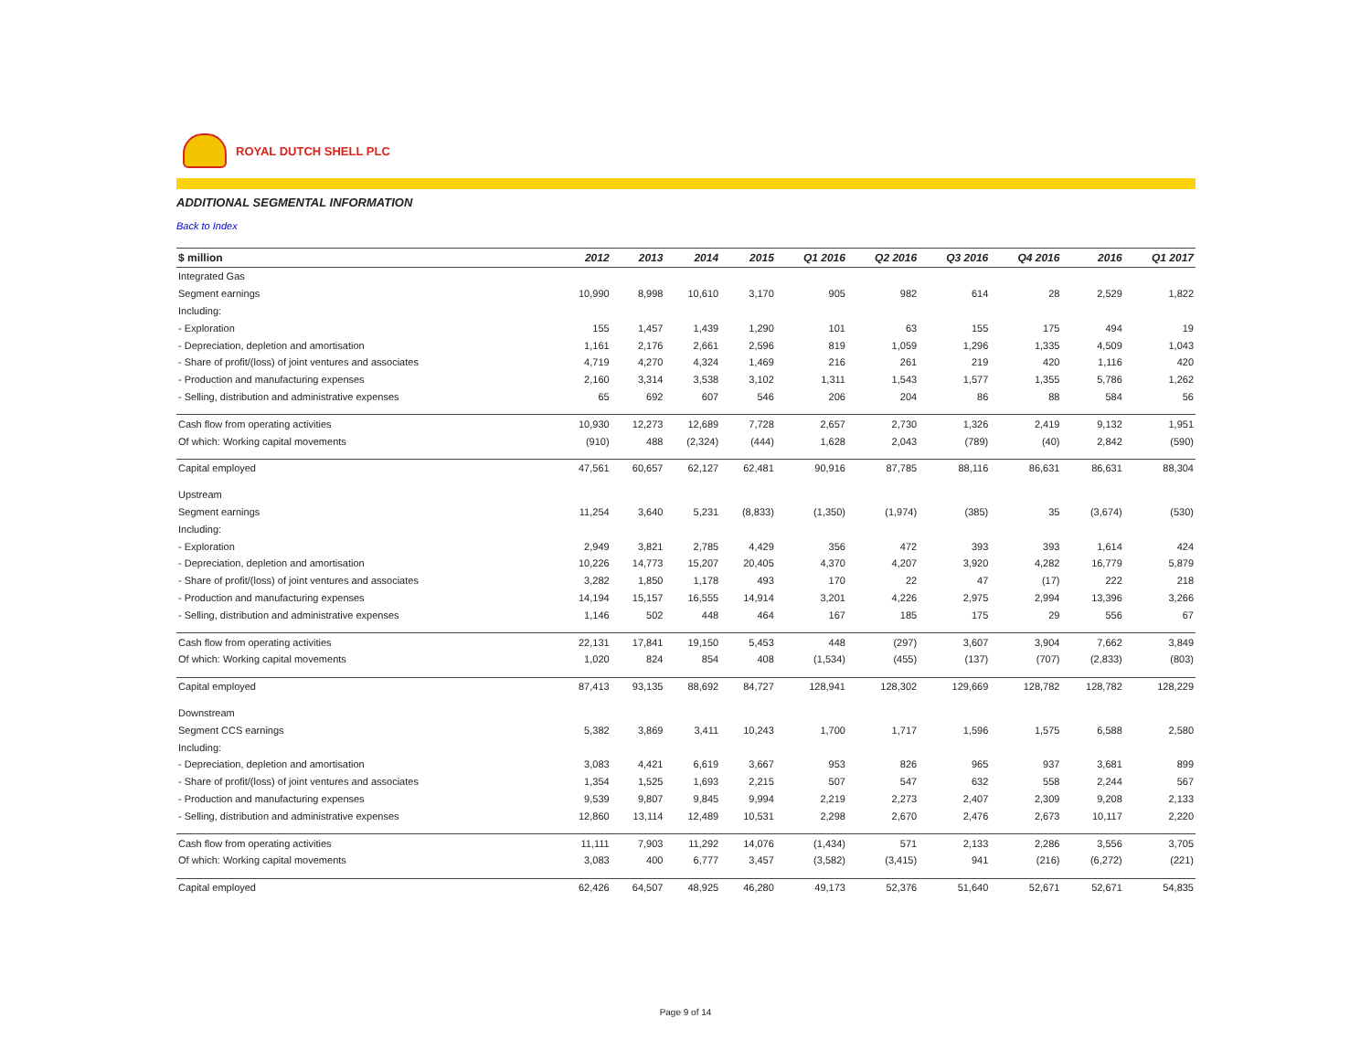ROYAL DUTCH SHELL PLC
ADDITIONAL SEGMENTAL INFORMATION
Back to Index
| $ million | 2012 | 2013 | 2014 | 2015 | Q1 2016 | Q2 2016 | Q3 2016 | Q4 2016 | 2016 | Q1 2017 |
| --- | --- | --- | --- | --- | --- | --- | --- | --- | --- | --- |
| Integrated Gas | | | | | | | | | | |
| Segment earnings | 10,990 | 8,998 | 10,610 | 3,170 | 905 | 982 | 614 | 28 | 2,529 | 1,822 |
| Including: | | | | | | | | | | |
| - Exploration | 155 | 1,457 | 1,439 | 1,290 | 101 | 63 | 155 | 175 | 494 | 19 |
| - Depreciation, depletion and amortisation | 1,161 | 2,176 | 2,661 | 2,596 | 819 | 1,059 | 1,296 | 1,335 | 4,509 | 1,043 |
| - Share of profit/(loss) of joint ventures and associates | 4,719 | 4,270 | 4,324 | 1,469 | 216 | 261 | 219 | 420 | 1,116 | 420 |
| - Production and manufacturing expenses | 2,160 | 3,314 | 3,538 | 3,102 | 1,311 | 1,543 | 1,577 | 1,355 | 5,786 | 1,262 |
| - Selling, distribution and administrative expenses | 65 | 692 | 607 | 546 | 206 | 204 | 86 | 88 | 584 | 56 |
| Cash flow from operating activities | 10,930 | 12,273 | 12,689 | 7,728 | 2,657 | 2,730 | 1,326 | 2,419 | 9,132 | 1,951 |
| Of which: Working capital movements | (910) | 488 | (2,324) | (444) | 1,628 | 2,043 | (789) | (40) | 2,842 | (590) |
| Capital employed | 47,561 | 60,657 | 62,127 | 62,481 | 90,916 | 87,785 | 88,116 | 86,631 | 86,631 | 88,304 |
| Upstream | | | | | | | | | | |
| Segment earnings | 11,254 | 3,640 | 5,231 | (8,833) | (1,350) | (1,974) | (385) | 35 | (3,674) | (530) |
| Including: | | | | | | | | | | |
| - Exploration | 2,949 | 3,821 | 2,785 | 4,429 | 356 | 472 | 393 | 393 | 1,614 | 424 |
| - Depreciation, depletion and amortisation | 10,226 | 14,773 | 15,207 | 20,405 | 4,370 | 4,207 | 3,920 | 4,282 | 16,779 | 5,879 |
| - Share of profit/(loss) of joint ventures and associates | 3,282 | 1,850 | 1,178 | 493 | 170 | 22 | 47 | (17) | 222 | 218 |
| - Production and manufacturing expenses | 14,194 | 15,157 | 16,555 | 14,914 | 3,201 | 4,226 | 2,975 | 2,994 | 13,396 | 3,266 |
| - Selling, distribution and administrative expenses | 1,146 | 502 | 448 | 464 | 167 | 185 | 175 | 29 | 556 | 67 |
| Cash flow from operating activities | 22,131 | 17,841 | 19,150 | 5,453 | 448 | (297) | 3,607 | 3,904 | 7,662 | 3,849 |
| Of which: Working capital movements | 1,020 | 824 | 854 | 408 | (1,534) | (455) | (137) | (707) | (2,833) | (803) |
| Capital employed | 87,413 | 93,135 | 88,692 | 84,727 | 128,941 | 128,302 | 129,669 | 128,782 | 128,782 | 128,229 |
| Downstream | | | | | | | | | | |
| Segment CCS earnings | 5,382 | 3,869 | 3,411 | 10,243 | 1,700 | 1,717 | 1,596 | 1,575 | 6,588 | 2,580 |
| Including: | | | | | | | | | | |
| - Depreciation, depletion and amortisation | 3,083 | 4,421 | 6,619 | 3,667 | 953 | 826 | 965 | 937 | 3,681 | 899 |
| - Share of profit/(loss) of joint ventures and associates | 1,354 | 1,525 | 1,693 | 2,215 | 507 | 547 | 632 | 558 | 2,244 | 567 |
| - Production and manufacturing expenses | 9,539 | 9,807 | 9,845 | 9,994 | 2,219 | 2,273 | 2,407 | 2,309 | 9,208 | 2,133 |
| - Selling, distribution and administrative expenses | 12,860 | 13,114 | 12,489 | 10,531 | 2,298 | 2,670 | 2,476 | 2,673 | 10,117 | 2,220 |
| Cash flow from operating activities | 11,111 | 7,903 | 11,292 | 14,076 | (1,434) | 571 | 2,133 | 2,286 | 3,556 | 3,705 |
| Of which: Working capital movements | 3,083 | 400 | 6,777 | 3,457 | (3,582) | (3,415) | 941 | (216) | (6,272) | (221) |
| Capital employed | 62,426 | 64,507 | 48,925 | 46,280 | 49,173 | 52,376 | 51,640 | 52,671 | 52,671 | 54,835 |
Page 9 of 14